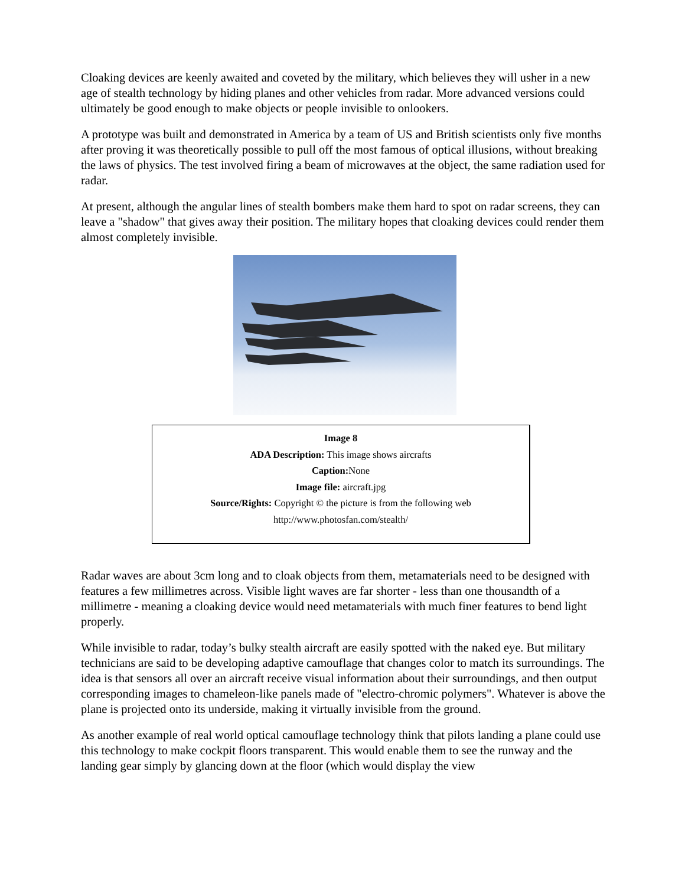Cloaking devices are keenly awaited and coveted by the military, which believes they will usher in a new age of stealth technology by hiding planes and other vehicles from radar. More advanced versions could ultimately be good enough to make objects or people invisible to onlookers.
A prototype was built and demonstrated in America by a team of US and British scientists only five months after proving it was theoretically possible to pull off the most famous of optical illusions, without breaking the laws of physics. The test involved firing a beam of microwaves at the object, the same radiation used for radar.
At present, although the angular lines of stealth bombers make them hard to spot on radar screens, they can leave a "shadow" that gives away their position. The military hopes that cloaking devices could render them almost completely invisible.
Image 8
ADA Description: This image shows aircrafts
Caption: None
Image file: aircraft.jpg
Source/Rights: Copyright © the picture is from the following web
http://www.photosfan.com/stealth/
Radar waves are about 3cm long and to cloak objects from them, metamaterials need to be designed with features a few millimetres across. Visible light waves are far shorter - less than one thousandth of a millimetre - meaning a cloaking device would need metamaterials with much finer features to bend light properly.
While invisible to radar, today’s bulky stealth aircraft are easily spotted with the naked eye. But military technicians are said to be developing adaptive camouflage that changes color to match its surroundings. The idea is that sensors all over an aircraft receive visual information about their surroundings, and then output corresponding images to chameleon-like panels made of "electro-chromic polymers". Whatever is above the plane is projected onto its underside, making it virtually invisible from the ground.
As another example of real world optical camouflage technology think that pilots landing a plane could use this technology to make cockpit floors transparent. This would enable them to see the runway and the landing gear simply by glancing down at the floor (which would display the view